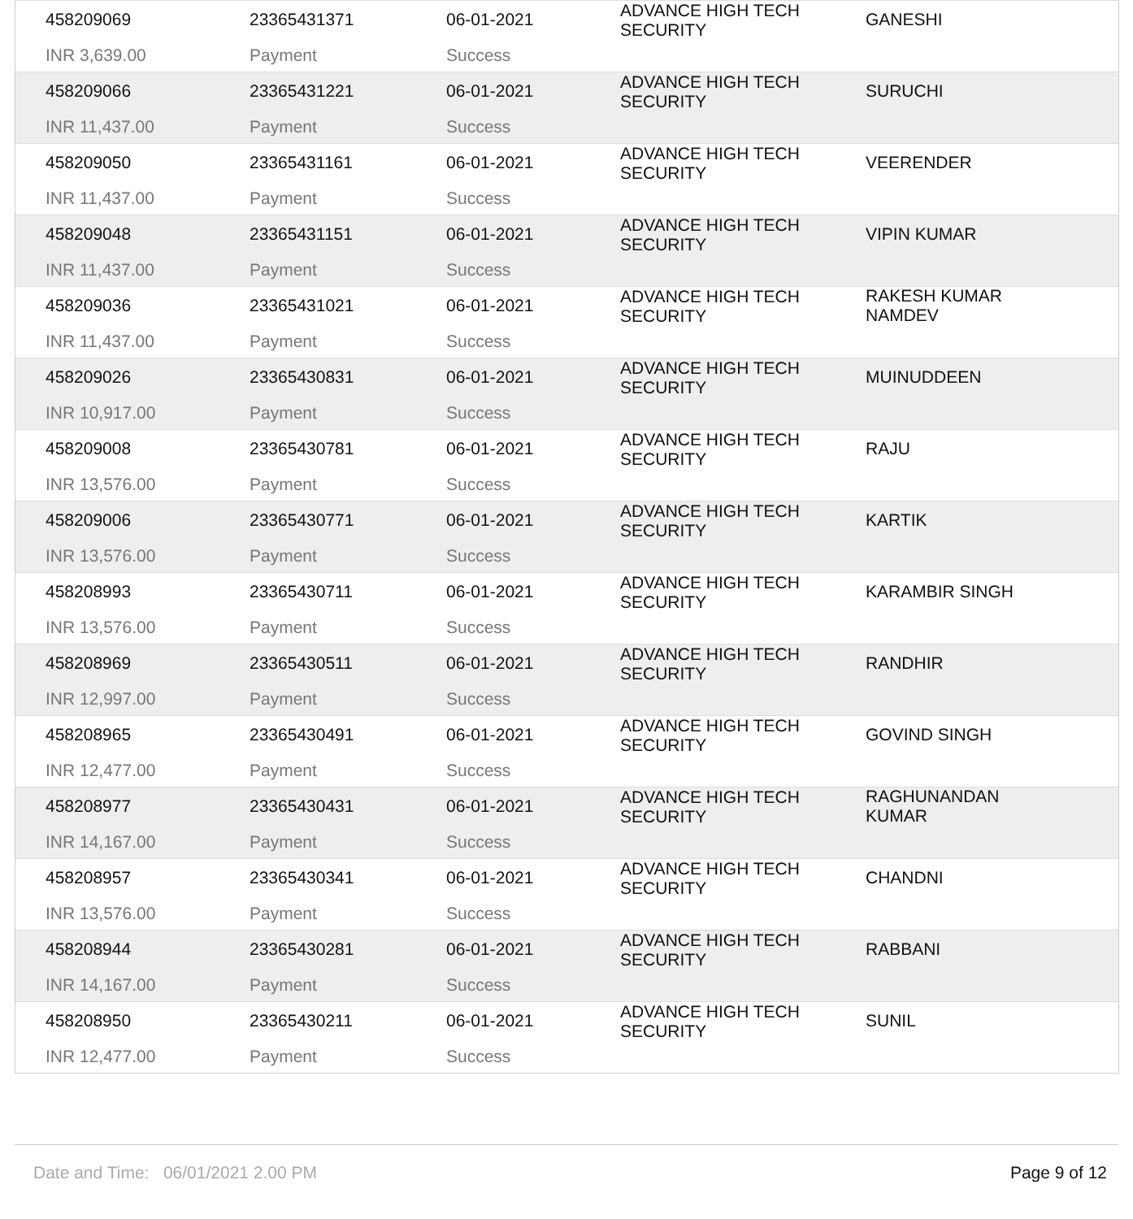458209069
INR 3,639.00
23365431371
Payment
06-01-2021
Success
ADVANCE HIGH TECH
SECURITY
GANESHI
458209066
INR 11,437.00
23365431221
Payment
06-01-2021
Success
ADVANCE HIGH TECH
SECURITY
SURUCHI
458209050
INR 11,437.00
23365431161
Payment
06-01-2021
Success
ADVANCE HIGH TECH
SECURITY
VEERENDER
458209048
INR 11,437.00
23365431151
Payment
06-01-2021
Success
ADVANCE HIGH TECH
SECURITY
VIPIN KUMAR
458209036
INR 11,437.00
23365431021
Payment
06-01-2021
Success
ADVANCE HIGH TECH
SECURITY
RAKESH KUMAR
NAMDEV
458209026
INR 10,917.00
23365430831
Payment
06-01-2021
Success
ADVANCE HIGH TECH
SECURITY
MUINUDDEEN
458209008
INR 13,576.00
23365430781
Payment
06-01-2021
Success
ADVANCE HIGH TECH
SECURITY
RAJU
458209006
INR 13,576.00
23365430771
Payment
06-01-2021
Success
ADVANCE HIGH TECH
SECURITY
KARTIK
458208993
INR 13,576.00
23365430711
Payment
06-01-2021
Success
ADVANCE HIGH TECH
SECURITY
KARAMBIR SINGH
458208969
INR 12,997.00
23365430511
Payment
06-01-2021
Success
ADVANCE HIGH TECH
SECURITY
RANDHIR
458208965
INR 12,477.00
23365430491
Payment
06-01-2021
Success
ADVANCE HIGH TECH
SECURITY
GOVIND SINGH
458208977
INR 14,167.00
23365430431
Payment
06-01-2021
Success
ADVANCE HIGH TECH
SECURITY
RAGHUNANDAN
KUMAR
458208957
INR 13,576.00
23365430341
Payment
06-01-2021
Success
ADVANCE HIGH TECH
SECURITY
CHANDNI
458208944
INR 14,167.00
23365430281
Payment
06-01-2021
Success
ADVANCE HIGH TECH
SECURITY
RABBANI
458208950
INR 12,477.00
23365430211
Payment
06-01-2021
Success
ADVANCE HIGH TECH
SECURITY
SUNIL
Date and Time: 06/01/2021 2.00 PM Page 9 of 12